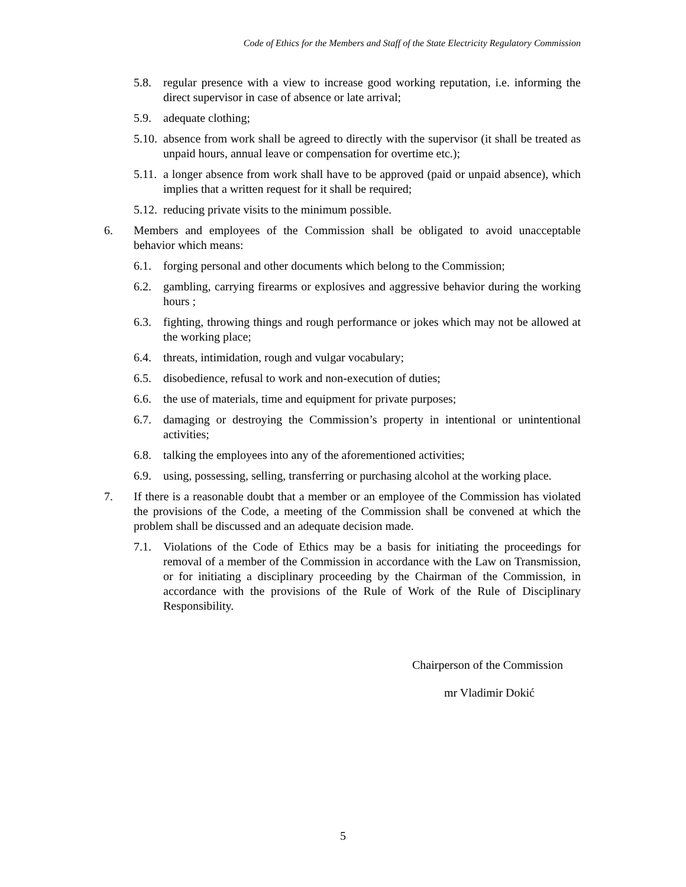Code of Ethics for the Members and Staff of the State Electricity Regulatory Commission
5.8. regular presence with a view to increase good working reputation, i.e. informing the direct supervisor in case of absence or late arrival;
5.9. adequate clothing;
5.10. absence from work shall be agreed to directly with the supervisor (it shall be treated as unpaid hours, annual leave or compensation for overtime etc.);
5.11. a longer absence from work shall have to be approved (paid or unpaid absence), which implies that a written request for it shall be required;
5.12. reducing private visits to the minimum possible.
6. Members and employees of the Commission shall be obligated to avoid unacceptable behavior which means:
6.1. forging personal and other documents which belong to the Commission;
6.2. gambling, carrying firearms or explosives and aggressive behavior during the working hours ;
6.3. fighting, throwing things and rough performance or jokes which may not be allowed at the working place;
6.4. threats, intimidation, rough and vulgar vocabulary;
6.5. disobedience, refusal to work and non-execution of duties;
6.6. the use of materials, time and equipment for private purposes;
6.7. damaging or destroying the Commission’s property in intentional or unintentional activities;
6.8. talking the employees into any of the aforementioned activities;
6.9. using, possessing, selling, transferring or purchasing alcohol at the working place.
7. If there is a reasonable doubt that a member or an employee of the Commission has violated the provisions of the Code, a meeting of the Commission shall be convened at which the problem shall be discussed and an adequate decision made.
7.1. Violations of the Code of Ethics may be a basis for initiating the proceedings for removal of a member of the Commission in accordance with the Law on Transmission, or for initiating a disciplinary proceeding by the Chairman of the Commission, in accordance with the provisions of the Rule of Work of the Rule of Disciplinary Responsibility.
Chairperson of the Commission
mr Vladimir Dokić
5